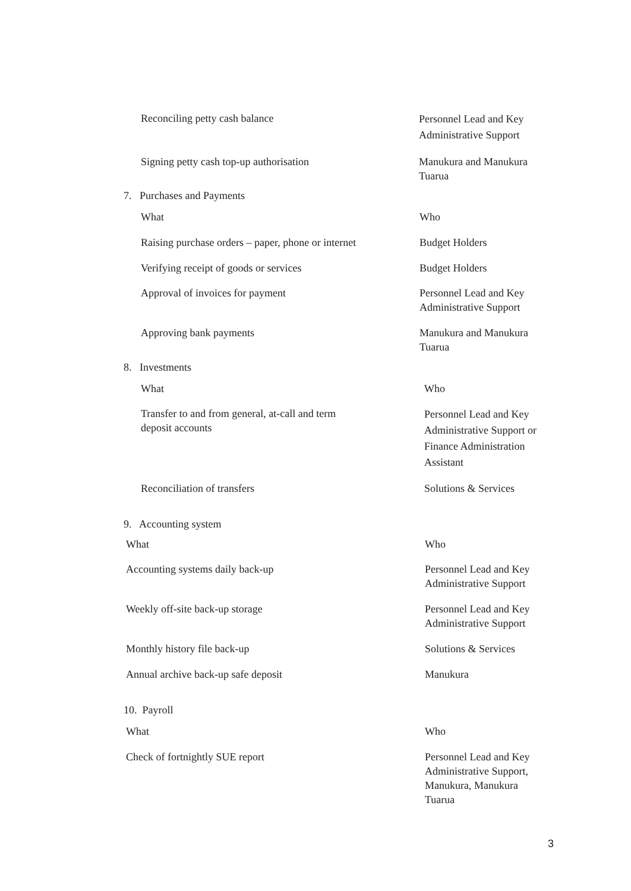| Reconciling petty cash balance | Personnel Lead and Key Administrative Support |
| Signing petty cash top-up authorisation | Manukura and Manukura Tuarua |
7. Purchases and Payments
| What | Who |
| Raising purchase orders – paper, phone or internet | Budget Holders |
| Verifying receipt of goods or services | Budget Holders |
| Approval of invoices for payment | Personnel Lead and Key Administrative Support |
| Approving bank payments | Manukura and Manukura Tuarua |
8. Investments
| What | Who |
| Transfer to and from general, at-call and term deposit accounts | Personnel Lead and Key Administrative Support or Finance Administration Assistant |
| Reconciliation of transfers | Solutions & Services |
9. Accounting system
| What | Who |
| Accounting systems daily back-up | Personnel Lead and Key Administrative Support |
| Weekly off-site back-up storage | Personnel Lead and Key Administrative Support |
| Monthly history file back-up | Solutions & Services |
| Annual archive back-up safe deposit | Manukura |
10. Payroll
| What | Who |
| Check of fortnightly SUE report | Personnel Lead and Key Administrative Support, Manukura, Manukura Tuarua |
3